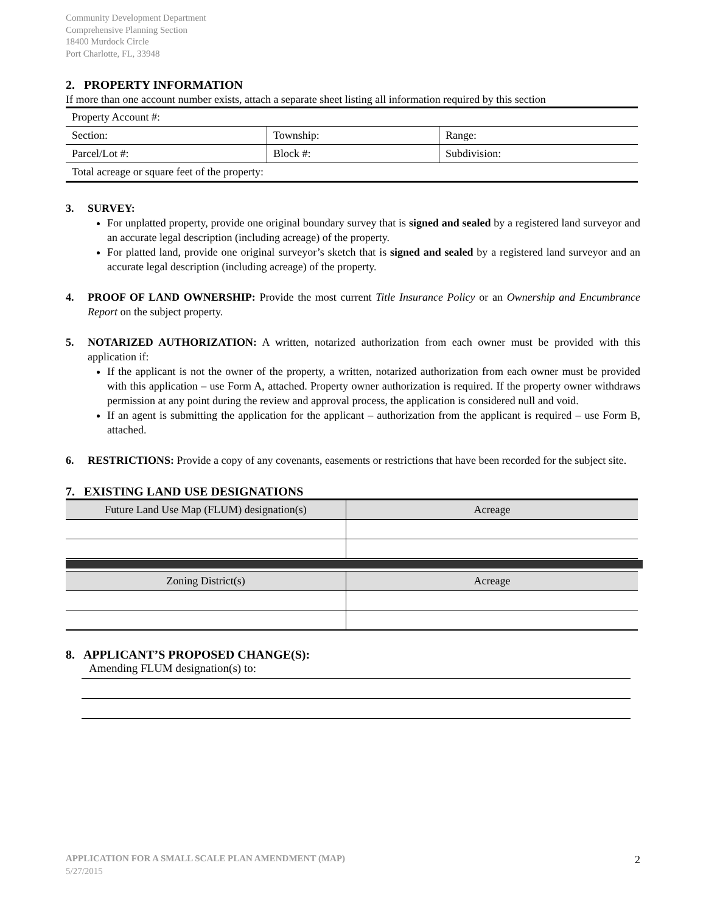Community Development Department
Comprehensive Planning Section
18400 Murdock Circle
Port Charlotte, FL, 33948
2. PROPERTY INFORMATION
If more than one account number exists, attach a separate sheet listing all information required by this section
| Property Account #: | | |
| Section: | Township: | Range: |
| Parcel/Lot #: | Block #: | Subdivision: |
| Total acreage or square feet of the property: | | |
3. SURVEY:
For unplatted property, provide one original boundary survey that is signed and sealed by a registered land surveyor and an accurate legal description (including acreage) of the property.
For platted land, provide one original surveyor’s sketch that is signed and sealed by a registered land surveyor and an accurate legal description (including acreage) of the property.
4. PROOF OF LAND OWNERSHIP: Provide the most current Title Insurance Policy or an Ownership and Encumbrance Report on the subject property.
5. NOTARIZED AUTHORIZATION: A written, notarized authorization from each owner must be provided with this application if:
If the applicant is not the owner of the property, a written, notarized authorization from each owner must be provided with this application – use Form A, attached. Property owner authorization is required. If the property owner withdraws permission at any point during the review and approval process, the application is considered null and void.
If an agent is submitting the application for the applicant – authorization from the applicant is required – use Form B, attached.
6. RESTRICTIONS: Provide a copy of any covenants, easements or restrictions that have been recorded for the subject site.
7. EXISTING LAND USE DESIGNATIONS
| Future Land Use Map (FLUM) designation(s) | Acreage |
| --- | --- |
| Zoning District(s) | Acreage |
| --- | --- |
8. APPLICANT’S PROPOSED CHANGE(S):
Amending FLUM designation(s) to:
APPLICATION FOR A SMALL SCALE PLAN AMENDMENT (MAP) 2
5/27/2015